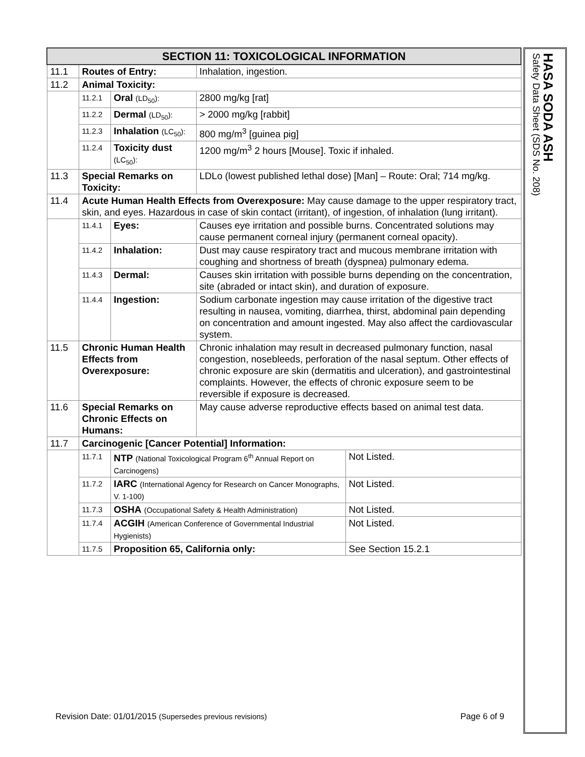| SECTION 11: TOXICOLOGICAL INFORMATION | | | | |
| 11.1 | Routes of Entry: | | Inhalation, ingestion. | |
| 11.2 | Animal Toxicity: | | | |
| | 11.2.1 | Oral (LD<sub>50</sub>): | 2800 mg/kg [rat] | |
| | 11.2.2 | Dermal (LD<sub>50</sub>): | > 2000 mg/kg [rabbit] | |
| | 11.2.3 | Inhalation (LC<sub>50</sub>): | 800 mg/m<sup>3</sup> [guinea pig] | |
| | 11.2.4 | Toxicity dust (LC<sub>50</sub>): | 1200 mg/m<sup>3</sup> 2 hours [Mouse]. Toxic if inhaled. | |
| 11.3 | Special Remarks on Toxicity: | | LDLo (lowest published lethal dose) [Man] – Route: Oral; 714 mg/kg. | |
| 11.4 | Acute Human Health Effects from Overexposure: May cause damage to the upper respiratory tract, skin, and eyes. Hazardous in case of skin contact (irritant), of ingestion, of inhalation (lung irritant). | | | |
| | 11.4.1 | Eyes: | Causes eye irritation and possible burns. Concentrated solutions may cause permanent corneal injury (permanent corneal opacity). | |
| | 11.4.2 | Inhalation: | Dust may cause respiratory tract and mucous membrane irritation with coughing and shortness of breath (dyspnea) pulmonary edema. | |
| | 11.4.3 | Dermal: | Causes skin irritation with possible burns depending on the concentration, site (abraded or intact skin), and duration of exposure. | |
| | 11.4.4 | Ingestion: | Sodium carbonate ingestion may cause irritation of the digestive tract resulting in nausea, vomiting, diarrhea, thirst, abdominal pain depending on concentration and amount ingested. May also affect the cardiovascular system. | |
| 11.5 | Chronic Human Health Effects from Overexposure: | | Chronic inhalation may result in decreased pulmonary function, nasal congestion, nosebleeds, perforation of the nasal septum. Other effects of chronic exposure are skin (dermatitis and ulceration), and gastrointestinal complaints. However, the effects of chronic exposure seem to be reversible if exposure is decreased. | |
| 11.6 | Special Remarks on Chronic Effects on Humans: | | May cause adverse reproductive effects based on animal test data. | |
| 11.7 | Carcinogenic [Cancer Potential] Information: | | | |
| | 11.7.1 | NTP (National Toxicological Program 6<sup>th</sup> Annual Report on Carcinogens) | | Not Listed. |
| | 11.7.2 | IARC (International Agency for Research on Cancer Monographs, V. 1-100) | | Not Listed. |
| | 11.7.3 | OSHA (Occupational Safety & Health Administration) | | Not Listed. |
| | 11.7.4 | ACGIH (American Conference of Governmental Industrial Hygienists) | | Not Listed. |
| | 11.7.5 | Proposition 65, California only: | | See Section 15.2.1 |
HASA SODA ASH
Safety Data Sheet (SDS No. 208)
Revision Date: 01/01/2015 (Supersedes previous revisions) Page 6 of 9